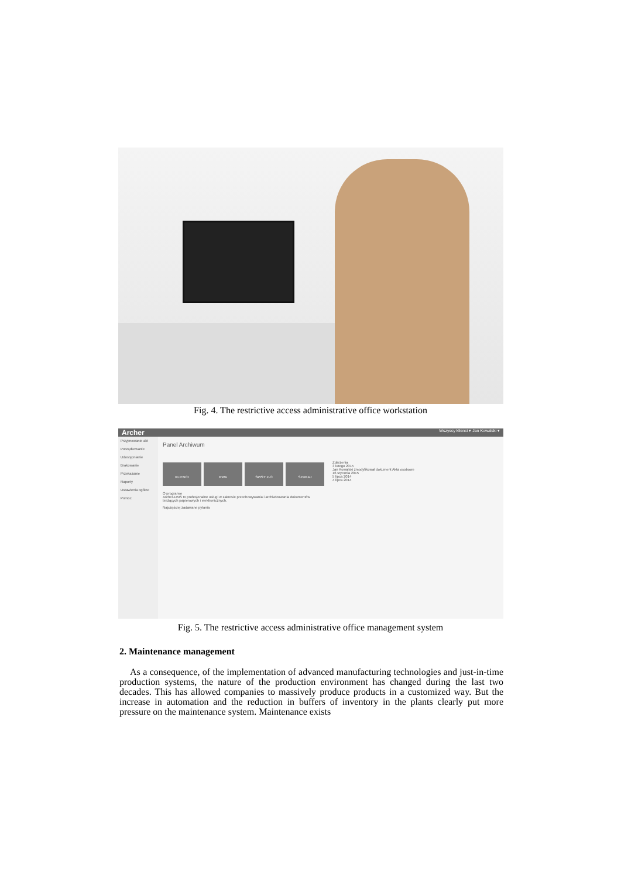Fig. 4. The restrictive access administrative office workstation
Archer Wszyscy klienci ▾ Jan Kowalski ▾
Przyjmowanie akt
Porządkowanie
Udostępnianie
Brakowanie
Przekazanie
Raporty
Ustawienia ogólne
Pomoc
Panel Archiwum
KLIENCI RWA SPISY Z-O SZUKAJ
O programie
Archer-DMS to profesjonalne usługi w zakresie przechowywania i archiwizowania dokumentów bieżących papierowych i elektronicznych.
Najczęściej zadawane pytania
Zdarzenia
3 lutego 2015
Jan Kowalski zmodyfikował dokument Akta osobowe
16 stycznia 2015
5 lipca 2014
4 lipca 2014
Fig. 5. The restrictive access administrative office management system
2. Maintenance management
As a consequence, of the implementation of advanced manufacturing technologies and just-in-time production systems, the nature of the production environment has changed during the last two decades. This has allowed companies to massively produce products in a customized way. But the increase in automation and the reduction in buffers of inventory in the plants clearly put more pressure on the maintenance system. Maintenance exists